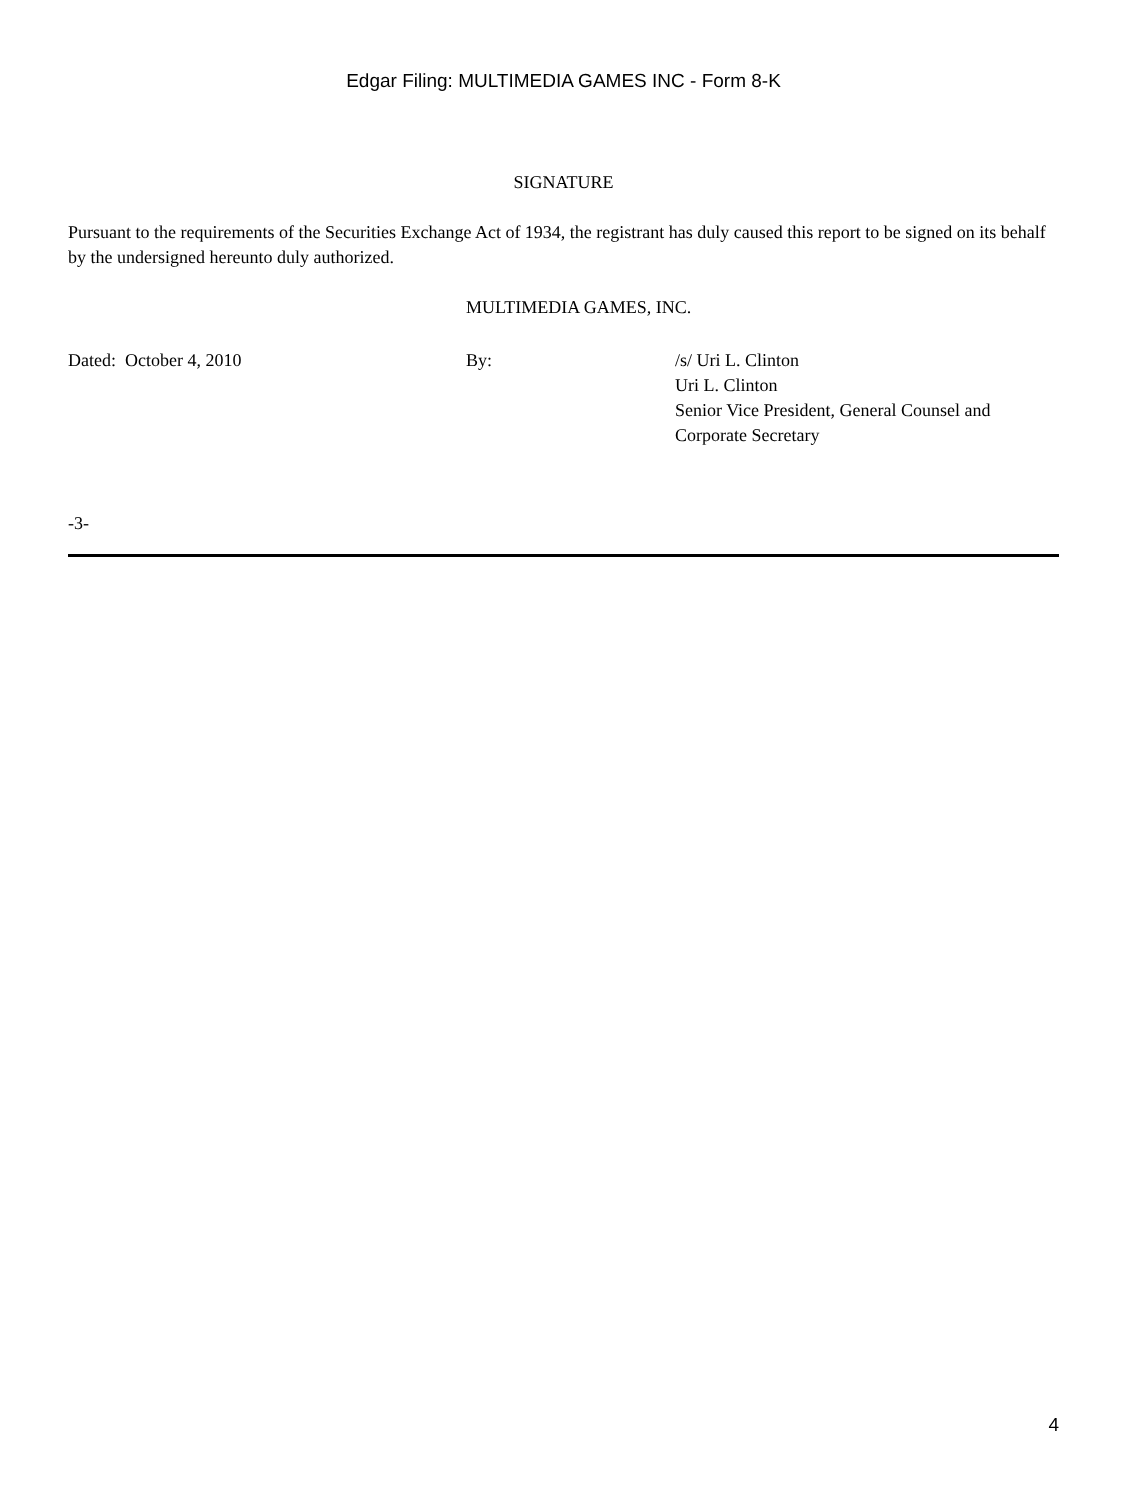Edgar Filing: MULTIMEDIA GAMES INC - Form 8-K
SIGNATURE
Pursuant to the requirements of the Securities Exchange Act of 1934, the registrant has duly caused this report to be signed on its behalf by the undersigned hereunto duly authorized.
MULTIMEDIA GAMES, INC.
Dated: October 4, 2010 By: /s/ Uri L. Clinton
Uri L. Clinton
Senior Vice President, General Counsel and
Corporate Secretary
-3-
4